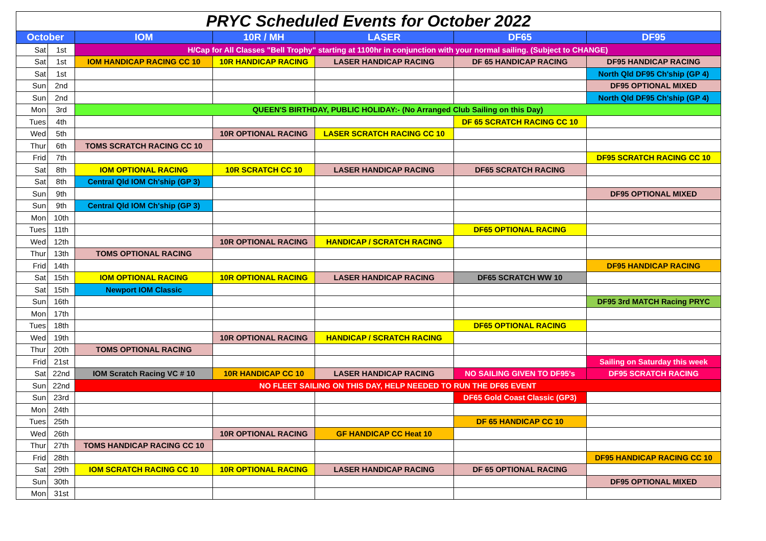| PRYC Scheduled Events for October 2022 | | | | | | |
| October | | IOM | 10R / MH | LASER | DF65 | DF95 |
| Sat | 1st | H/Cap for All Classes "Bell Trophy" starting at 1100hr in conjunction with your normal sailing. (Subject to CHANGE) | | | | |
| Sat | 1st | IOM HANDICAP RACING CC 10 | 10R HANDICAP RACING | LASER HANDICAP RACING | DF 65 HANDICAP RACING | DF95 HANDICAP RACING |
| Sat | 1st | | | | | North Qld DF95 Ch'ship (GP 4) |
| Sun | 2nd | | | | | DF95 OPTIONAL MIXED |
| Sun | 2nd | | | | | North Qld DF95 Ch'ship (GP 4) |
| Mon | 3rd | QUEEN'S BIRTHDAY, PUBLIC HOLIDAY:- (No Arranged Club Sailing on this Day) | | | | |
| Tues | 4th | | | | DF 65 SCRATCH RACING CC 10 | |
| Wed | 5th | | 10R OPTIONAL RACING | LASER SCRATCH RACING CC 10 | | |
| Thur | 6th | TOMS SCRATCH RACING CC 10 | | | | |
| Frid | 7th | | | | | DF95 SCRATCH RACING CC 10 |
| Sat | 8th | IOM OPTIONAL RACING | 10R SCRATCH CC 10 | LASER HANDICAP RACING | DF65 SCRATCH RACING | |
| Sat | 8th | Central Qld IOM Ch'ship (GP 3) | | | | |
| Sun | 9th | | | | | DF95 OPTIONAL MIXED |
| Sun | 9th | Central Qld IOM Ch'ship (GP 3) | | | | |
| Mon | 10th | | | | | |
| Tues | 11th | | | | DF65 OPTIONAL RACING | |
| Wed | 12th | | 10R OPTIONAL RACING | HANDICAP / SCRATCH RACING | | |
| Thur | 13th | TOMS OPTIONAL RACING | | | | |
| Frid | 14th | | | | | DF95 HANDICAP RACING |
| Sat | 15th | IOM OPTIONAL RACING | 10R OPTIONAL RACING | LASER HANDICAP RACING | DF65 SCRATCH WW 10 | |
| Sat | 15th | Newport IOM Classic | | | | |
| Sun | 16th | | | | | DF95 3rd MATCH Racing PRYC |
| Mon | 17th | | | | | |
| Tues | 18th | | | | DF65 OPTIONAL RACING | |
| Wed | 19th | | 10R OPTIONAL RACING | HANDICAP / SCRATCH RACING | | |
| Thur | 20th | TOMS OPTIONAL RACING | | | | |
| Frid | 21st | | | | | Sailing on Saturday this week |
| Sat | 22nd | IOM Scratch Racing VC # 10 | 10R HANDICAP CC 10 | LASER HANDICAP RACING | NO SAILING GIVEN TO DF95's | DF95 SCRATCH RACING |
| Sun | 22nd | NO FLEET SAILING ON THIS DAY, HELP NEEDED TO RUN THE DF65 EVENT | | | | |
| Sun | 23rd | | | | DF65 Gold Coast Classic (GP3) | |
| Mon | 24th | | | | | |
| Tues | 25th | | | | DF 65 HANDICAP CC 10 | |
| Wed | 26th | | 10R OPTIONAL RACING | GF HANDICAP CC Heat 10 | | |
| Thur | 27th | TOMS HANDICAP RACING CC 10 | | | | |
| Frid | 28th | | | | | DF95 HANDICAP RACING CC 10 |
| Sat | 29th | IOM SCRATCH RACING CC 10 | 10R OPTIONAL RACING | LASER HANDICAP RACING | DF 65 OPTIONAL RACING | |
| Sun | 30th | | | | | DF95 OPTIONAL MIXED |
| Mon | 31st | | | | | |